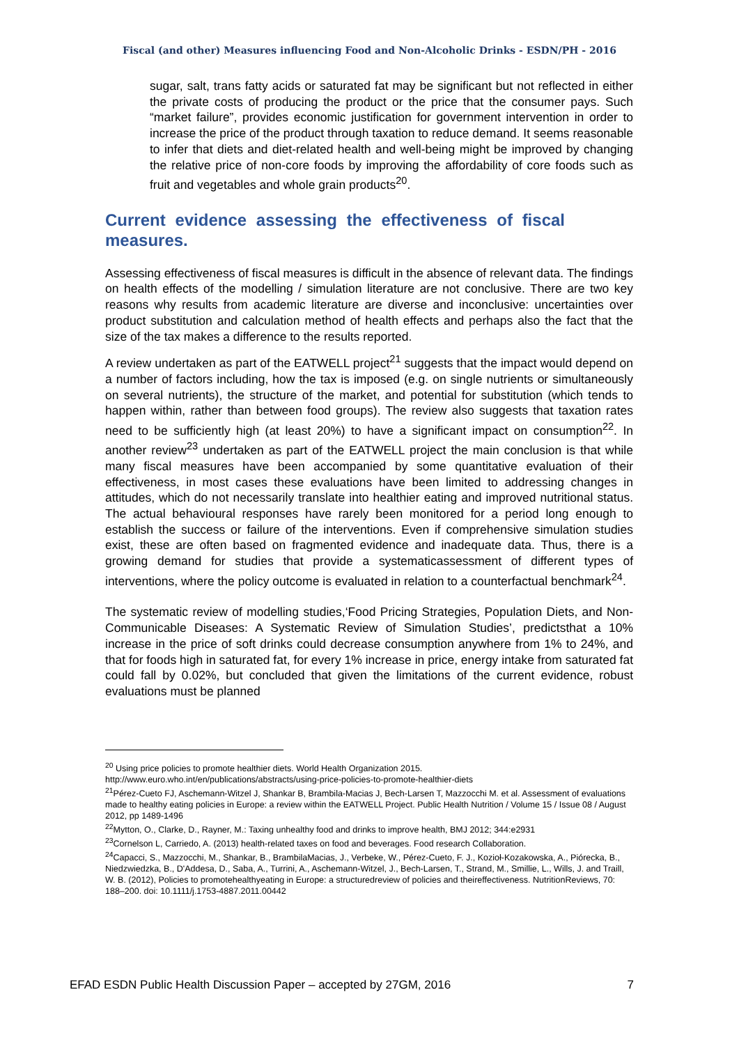Fiscal (and other) Measures influencing Food and Non-Alcoholic Drinks - ESDN/PH - 2016
sugar, salt, trans fatty acids or saturated fat may be significant but not reflected in either the private costs of producing the product or the price that the consumer pays. Such “market failure”, provides economic justification for government intervention in order to increase the price of the product through taxation to reduce demand. It seems reasonable to infer that diets and diet-related health and well-being might be improved by changing the relative price of non-core foods by improving the affordability of core foods such as fruit and vegetables and whole grain products<sup>20</sup>.
Current evidence assessing the effectiveness of fiscal measures.
Assessing effectiveness of fiscal measures is difficult in the absence of relevant data. The findings on health effects of the modelling / simulation literature are not conclusive. There are two key reasons why results from academic literature are diverse and inconclusive: uncertainties over product substitution and calculation method of health effects and perhaps also the fact that the size of the tax makes a difference to the results reported.
A review undertaken as part of the EATWELL project<sup>21</sup> suggests that the impact would depend on a number of factors including, how the tax is imposed (e.g. on single nutrients or simultaneously on several nutrients), the structure of the market, and potential for substitution (which tends to happen within, rather than between food groups). The review also suggests that taxation rates need to be sufficiently high (at least 20%) to have a significant impact on consumption<sup>22</sup>. In another review<sup>23</sup> undertaken as part of the EATWELL project the main conclusion is that while many fiscal measures have been accompanied by some quantitative evaluation of their effectiveness, in most cases these evaluations have been limited to addressing changes in attitudes, which do not necessarily translate into healthier eating and improved nutritional status. The actual behavioural responses have rarely been monitored for a period long enough to establish the success or failure of the interventions. Even if comprehensive simulation studies exist, these are often based on fragmented evidence and inadequate data. Thus, there is a growing demand for studies that provide a systematicassessment of different types of interventions, where the policy outcome is evaluated in relation to a counterfactual benchmark<sup>24</sup>.
The systematic review of modelling studies,‘Food Pricing Strategies, Population Diets, and Non-Communicable Diseases: A Systematic Review of Simulation Studies’, predictsthat a 10% increase in the price of soft drinks could decrease consumption anywhere from 1% to 24%, and that for foods high in saturated fat, for every 1% increase in price, energy intake from saturated fat could fall by 0.02%, but concluded that given the limitations of the current evidence, robust evaluations must be planned
<sup>20</sup> Using price policies to promote healthier diets. World Health Organization 2015.
http://www.euro.who.int/en/publications/abstracts/using-price-policies-to-promote-healthier-diets
<sup>21</sup>Pérez-Cueto FJ, Aschemann-Witzel J, Shankar B, Brambila-Macias J, Bech-Larsen T, Mazzocchi M. et al. Assessment of evaluations made to healthy eating policies in Europe: a review within the EATWELL Project. Public Health Nutrition / Volume 15 / Issue 08 / August 2012, pp 1489-1496
<sup>22</sup> Mytton, O., Clarke, D., Rayner, M.: Taxing unhealthy food and drinks to improve health, BMJ 2012; 344:e2931
<sup>23</sup> Cornelson L, Carriedo, A. (2013) health-related taxes on food and beverages. Food research Collaboration.
<sup>24</sup> Capacci, S., Mazzocchi, M., Shankar, B., BrambilaMacias, J., Verbeke, W., Pérez-Cueto, F. J., Kozioł-Kozakowska, A., Piórecka, B., Niedzwiedzka, B., D'Addesa, D., Saba, A., Turrini, A., Aschemann-Witzel, J., Bech-Larsen, T., Strand, M., Smillie, L., Wills, J. and Traill, W. B. (2012), Policies to promotehealthyeating in Europe: a structuredreview of policies and theireffectiveness. NutritionReviews, 70: 188–200. doi: 10.1111/j.1753-4887.2011.00442
EFAD ESDN Public Health Discussion Paper – accepted by 27GM, 2016 7